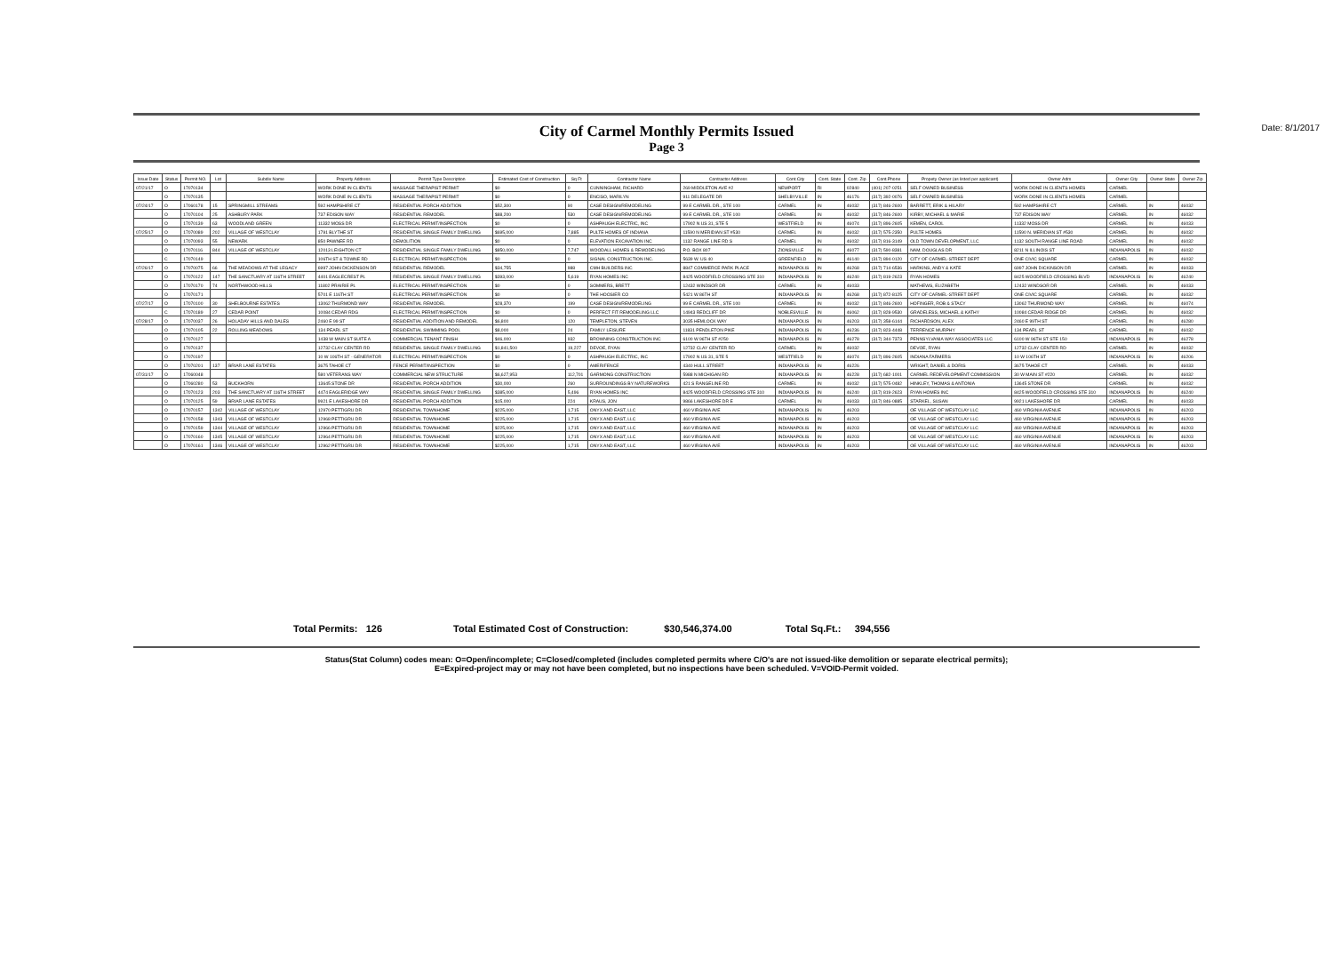City of Carmel Monthly Permits Issued
Page 3
Date: 8/1/2017
| Issue Date | Status | Permit NO. | Lot | Subdiv Name | Property Address | Permit Type Description | Estimated Cost of Construction | Sq Ft | Contractor Name | Contractor Address | Cont.City | Cont. State | Cont. Zip | Cont.Phone | Propety Owner (as listed per applicant) | Owner Adrs | Owner City | Owner State | Owner Zip |
| --- | --- | --- | --- | --- | --- | --- | --- | --- | --- | --- | --- | --- | --- | --- | --- | --- | --- | --- | --- |
| 07/21/17 | O | 17070134 | | | WORK DONE IN CLIENTS | MASSAGE THERAPIST PERMIT | $0 | 0 | CUNNINGHAM, RICHARD | 269 MIDDLETON AVE #2 | NEWPORT | RI | 02840 | (401) 207-0251 | SELF OWNED BUSINESS | WORK DONE IN CLIENTS HOMES | CARMEL | | |
| | O | 17070135 | | | WORK DONE IN CLIENTS | MASSAGE THERAPIST PERMIT | $0 | 0 | ENCISO, MARILYN | 911 DELEGATE DR | SHELBYVILLE | IN | 46176 | (317) 392-0076 | SELF OWNED BUSINESS | WORK DONE IN CLIENTS HOMES | CARMEL | | |
| 07/24/17 | O | 17060178 | 15 | SPRINGMILL STREAMS | 592 HAMPSHIRE CT | RESIDENTIAL PORCH ADDITION | $52,300 | 90 | CASE DESIGN/REMODELING | 99 E CARMEL DR., STE 100 | CARMEL | IN | 46032 | (317) 846-2600 | BARRETT, ERIK & HILARY | 592 HAMPSHIRE CT | CARMEL | IN | 46032 |
| | O | 17070104 | 25 | ASHBURY PARK | 737 EDISON WAY | RESIDENTIAL REMODEL | $88,200 | 530 | CASE DESIGN/REMODELING | 99 E CARMEL DR., STE 100 | CARMEL | IN | 46032 | (317) 846-2600 | KIRBY, MICHAEL & MARIE | 737 EDISON WAY | CARMEL | IN | 46032 |
| | O | 17070139 | 63 | WOODLAND GREEN | 11332 MOSS DR | ELECTRICAL PERMIT/INSPECTION | $0 | 0 | ASHPAUGH ELECTRIC, INC | 17902 N US 31, STE 5 | WESTFIELD | IN | 46074 | (317) 896-2605 | KEMEN, CAROL | 11332 MOSS DR | CARMEL | IN | 46033 |
| 07/25/17 | O | 17070089 | 202 | VILLAGE OF WESTCLAY | 1791 BLYTHE ST | RESIDENTIAL SINGLE FAMILY DWELLING | $695,000 | 7,885 | PULTE HOMES OF INDIANA | 11590 N MERIDIAN ST #530 | CARMEL | IN | 46032 | (317) 575-2350 | PULTE HOMES | 11590 N. MERIDIAN ST #530 | CARMEL | IN | 46032 |
| | O | 17070093 | 55 | NEWARK | 850 PAWNEE RD | DEMOLITION | $0 | 0 | ELEVATION EXCAVATION INC | 1132 RANGE LINE RD S | CARMEL | IN | 46032 | (317) 816-3149 | OLD TOWN DEVELOPMENT, LLC | 1132 SOUTH RANGE LINE ROAD | CARMEL | IN | 46032 |
| | O | 17070116 | 844 | VILLAGE OF WESTCLAY | 12013 LEIGHTON CT | RESIDENTIAL SINGLE FAMILY DWELLING | $850,000 | 7,747 | WOODALL HOMES & REMODELING | P.O. BOX 807 | ZIONSVILLE | IN | 46077 | (317) 590-8381 | NAM, DOUGLAS DR | 8211 N ILLINOIS ST | INDIANAPOLIS | IN | 46032 |
| | C | 17070149 | | | 106TH ST & TOWNE RD | ELECTRICAL PERMIT/INSPECTION | $0 | 0 | SIGNAL CONSTRUCTION INC. | 5639 W. US 40 | GREENFIELD | IN | 46140 | (317) 894-0120 | CITY OF CARMEL-STREET DEPT | ONE CIVIC SQUARE | CARMEL | IN | 46032 |
| 07/26/17 | O | 17070075 | 66 | THE MEADOWS AT THE LEGACY | 6997 JOHN DICKENSON DR | RESIDENTIAL REMODEL | $34,755 | 988 | CMH BUILDERS INC | 8847 COMMERCE PARK PLACE | INDIANAPOLIS | IN | 46268 | (317) 714-6536 | HARKINS, ANDY & KATE | 6997 JOHN DICKINSON DR | CARMEL | IN | 46033 |
| | O | 17070122 | 147 | THE SANCTUARY AT 116TH STREET | 4401 EAGLECREST PL | RESIDENTIAL SINGLE FAMILY DWELLING | $393,000 | 5,619 | RYAN HOMES INC | 8425 WOODFIELD CROSSING STE 310 | INDIANAPOLIS | IN | 46240 | (317) 819-2623 | RYAN HOMES | 8425 WOODFIELD CROSSING BLVD | INDIANAPOLIS | IN | 46240 |
| | O | 17070170 | 74 | NORTHWOOD HILLS | 11802 PRAIRIE PL | ELECTRICAL PERMIT/INSPECTION | $0 | 0 | SOMMERS, BRETT | 12432 WINDSOR DR | CARMEL | IN | 46033 | | MATHEWS, ELIZABETH | 12432 WINDSOR DR | CARMEL | IN | 46033 |
| | O | 17070171 | | | 5701 E 116TH ST | ELECTRICAL PERMIT/INSPECTION | $0 | 0 | THE HOOSIER CO | 5421 W 86TH ST | INDIANAPOLIS | IN | 46268 | (317) 872-8125 | CITY OF CARMEL-STREET DEPT | ONE CIVIC SQUARE | CARMEL | IN | 46032 |
| 07/27/17 | O | 17070100 | 30 | SHELBOURNE ESTATES | 13062 THURMOND WAY | RESIDENTIAL REMODEL | $28,370 | 199 | CASE DESIGN/REMODELING | 99 E CARMEL DR., STE 100 | CARMEL | IN | 46032 | (317) 846-2600 | HOFINGER, ROB & STACY | 13062 THURMOND WAY | CARMEL | IN | 46074 |
| | C | 17070189 | 27 | CEDAR POINT | 10084 CEDAR RDG | ELECTRICAL PERMIT/INSPECTION | $0 | 0 | PERFECT FIT REMODELING LLC | 14943 REDCLIFF DR | NOBLESVILLE | IN | 46062 | (317) 828-9530 | GRADELESS, MICHAEL & KATHY | 10084 CEDAR RIDGE DR | CARMEL | IN | 46032 |
| 07/28/17 | O | 17070037 | 26 | HOLADAY HILLS AND DALES | 2460 E 99 ST | RESIDENTIAL ADDITION AND REMODEL | $6,800 | 120 | TEMPLETON, STEVEN | 3035 HEMLOCK WAY | INDIANAPOLIS | IN | 46203 | (317) 358-6144 | RICHARDSON, ALEX | 2460 E 99TH ST | CARMEL | IN | 46280 |
| | O | 17070105 | 22 | ROLLING MEADOWS | 134 PEARL ST | RESIDENTIAL SWIMMING POOL | $8,000 | 24 | FAMILY LEISURE | 11831 PENDLETON PIKE | INDIANAPOLIS | IN | 46236 | (317) 823-4448 | TERRENCE MURPHY | 134 PEARL ST | CARMEL | IN | 46032 |
| | O | 17070127 | | | 1438 W MAIN ST SUITE A | COMMERCIAL TENANT FINISH | $46,000 | 932 | BROWNING CONSTRUCTION INC | 6100 W 96TH ST #250 | INDIANAPOLIS | IN | 46278 | (317) 344-7373 | PENNSYLVANIA WAY ASSOCIATES LLC | 6100 W 96TH ST STE 150 | INDIANAPOLIS | IN | 46278 |
| | O | 17070137 | | | 12732 CLAY CENTER RD | RESIDENTIAL SINGLE FAMILY DWELLING | $1,841,500 | 19,227 | DEVOE, RYAN | 12732 CLAY CENTER RD | CARMEL | IN | 46032 | | DEVOE, RYAN | 12732 CLAY CENTER RD | CARMEL | IN | 46032 |
| | O | 17070197 | | | 10 W 106TH ST - GENERATOR | ELECTRICAL PERMIT/INSPECTION | $0 | 0 | ASHPAUGH ELECTRIC, INC | 17902 N US 31, STE 5 | WESTFIELD | IN | 46074 | (317) 896-2605 | INDIANA FARMERS | 10 W 106TH ST | INDIANAPOLIS | IN | 46206 |
| | O | 17070201 | 137 | BRIAR LANE ESTATES | 3675 TAHOE CT | FENCE PERMIT/INSPECTION | $0 | 0 | AMERIFENCE | 4340 HULL STREET | INDIANAPOLIS | IN | 46226 | | WRIGHT, DANIEL & DORIS | 3675 TAHOE CT | CARMEL | IN | 46033 |
| 07/31/17 | O | 17060048 | | | 580 VETERANS WAY | COMMERCIAL NEW STRUCTURE | $6,627,953 | 112,701 | GARMONG CONSTRUCTION | 5988 N MICHIGAN RD | INDIANAPOLIS | IN | 46228 | (317) 682-1001 | CARMEL REDEVELOPMENT COMMISSION | 30 W MAIN ST #220 | CARMEL | IN | 46032 |
| | O | 17060280 | 53 | BUCKHORN | 13645 STONE DR | RESIDENTIAL PORCH ADDITION | $30,000 | 260 | SURROUNDINGS BY NATUREWORKS | 421 S RANGELINE RD | CARMEL | IN | 46032 | (317) 575-0482 | HINKLEY, THOMAS & ANTONIA | 13645 STONE DR | CARMEL | IN | 46032 |
| | O | 17070123 | 203 | THE SANCTUARY AT 116TH STREET | 4474 EAGLERIDGE WAY | RESIDENTIAL SINGLE FAMILY DWELLING | $385,000 | 5,496 | RYAN HOMES INC | 8425 WOODFIELD CROSSING STE 310 | INDIANAPOLIS | IN | 46240 | (317) 819-2623 | RYAN HOMES INC | 8425 WOODFIELD CROSSING STE 310 | INDIANAPOLIS | IN | 46240 |
| | O | 17070125 | 59 | BRIAR LANE ESTATES | 9921 E LAKESHORE DR | RESIDENTIAL PORCH ADDITION | $15,000 | 224 | KRAUS, JON | 9866 LAKESHORE DR E | CARMEL | IN | 46033 | (317) 846-0885 | STARKEL, SUSAN | 9921 LAKESHORE DR | CARMEL | IN | 46033 |
| | O | 17070157 | 1342 | VILLAGE OF WESTCLAY | 12970 PETTIGRU DR | RESIDENTIAL TOWNHOME | $225,000 | 1,715 | ONYX AND EAST, LLC | 460 VIRGINIA AVE | INDIANAPOLIS | IN | 46203 | | OE VILLAGE OF WESTCLAY LLC | 460 VIRGINIA AVENUE | INDIANAPOLIS | IN | 46203 |
| | O | 17070158 | 1343 | VILLAGE OF WESTCLAY | 12968 PETTIGRU DR | RESIDENTIAL TOWNHOME | $225,000 | 1,715 | ONYX AND EAST, LLC | 460 VIRGINIA AVE | INDIANAPOLIS | IN | 46203 | | OE VILLAGE OF WESTCLAY LLC | 460 VIRGINIA AVENUE | INDIANAPOLIS | IN | 46203 |
| | O | 17070159 | 1344 | VILLAGE OF WESTCLAY | 12966 PETTIGRU DR | RESIDENTIAL TOWNHOME | $225,000 | 1,715 | ONYX AND EAST, LLC | 460 VIRGINIA AVE | INDIANAPOLIS | IN | 46203 | | OE VILLAGE OF WESTCLAY LLC | 460 VIRGINIA AVENUE | INDIANAPOLIS | IN | 46203 |
| | O | 17070160 | 1345 | VILLAGE OF WESTCLAY | 12964 PETTIGRU DR | RESIDENTIAL TOWNHOME | $225,000 | 1,715 | ONYX AND EAST, LLC | 460 VIRGINIA AVE | INDIANAPOLIS | IN | 46203 | | OE VILLAGE OF WESTCLAY LLC | 460 VIRGINIA AVENUE | INDIANAPOLIS | IN | 46203 |
| | O | 17070161 | 1346 | VILLAGE OF WESTCLAY | 12962 PETTIGRU DR | RESIDENTIAL TOWNHOME | $225,000 | 1,715 | ONYX AND EAST, LLC | 460 VIRGINIA AVE | INDIANAPOLIS | IN | 46203 | | OE VILLAGE OF WESTCLAY LLC | 460 VIRGINIA AVENUE | INDIANAPOLIS | IN | 46203 |
Total Permits: 126 Total Estimated Cost of Construction: $30,546,374.00 Total Sq.Ft.: 394,556
Status(Stat Column) codes mean: O=Open/incomplete; C=Closed/completed (includes completed permits where C/O's are not issued-like demolition or separate electrical permits);
E=Expired-project may or may not have been completed, but no inspections have been scheduled. V=VOID-Permit voided.